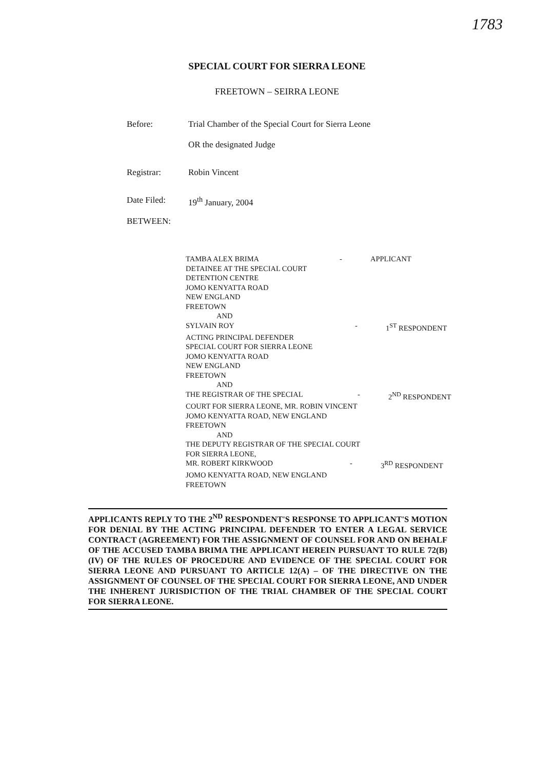1783
SPECIAL COURT FOR SIERRA LEONE
FREETOWN – SEIRRA LEONE
Before: Trial Chamber of the Special Court for Sierra Leone
OR the designated Judge
Registrar: Robin Vincent
Date Filed: 19<sup>th</sup> January, 2004
BETWEEN:
TAMBA ALEX BRIMA - APPLICANT
DETAINEE AT THE SPECIAL COURT
DETENTION CENTRE
JOMO KENYATTA ROAD
NEW ENGLAND
FREETOWN
AND
SYLVAIN ROY - 1<sup>ST</sup> RESPONDENT
ACTING PRINCIPAL DEFENDER
SPECIAL COURT FOR SIERRA LEONE
JOMO KENYATTA ROAD
NEW ENGLAND
FREETOWN
AND
THE REGISTRAR OF THE SPECIAL - 2<sup>ND</sup> RESPONDENT
COURT FOR SIERRA LEONE, MR. ROBIN VINCENT
JOMO KENYATTA ROAD, NEW ENGLAND
FREETOWN
AND
THE DEPUTY REGISTRAR OF THE SPECIAL COURT
FOR SIERRA LEONE,
MR. ROBERT KIRKWOOD - 3<sup>RD</sup> RESPONDENT
JOMO KENYATTA ROAD, NEW ENGLAND
FREETOWN
APPLICANTS REPLY TO THE 2<sup>ND</sup> RESPONDENT'S RESPONSE TO APPLICANT'S MOTION FOR DENIAL BY THE ACTING PRINCIPAL DEFENDER TO ENTER A LEGAL SERVICE CONTRACT (AGREEMENT) FOR THE ASSIGNMENT OF COUNSEL FOR AND ON BEHALF OF THE ACCUSED TAMBA BRIMA THE APPLICANT HEREIN PURSUANT TO RULE 72(B) (IV) OF THE RULES OF PROCEDURE AND EVIDENCE OF THE SPECIAL COURT FOR SIERRA LEONE AND PURSUANT TO ARTICLE 12(A) – OF THE DIRECTIVE ON THE ASSIGNMENT OF COUNSEL OF THE SPECIAL COURT FOR SIERRA LEONE, AND UNDER THE INHERENT JURISDICTION OF THE TRIAL CHAMBER OF THE SPECIAL COURT FOR SIERRA LEONE.